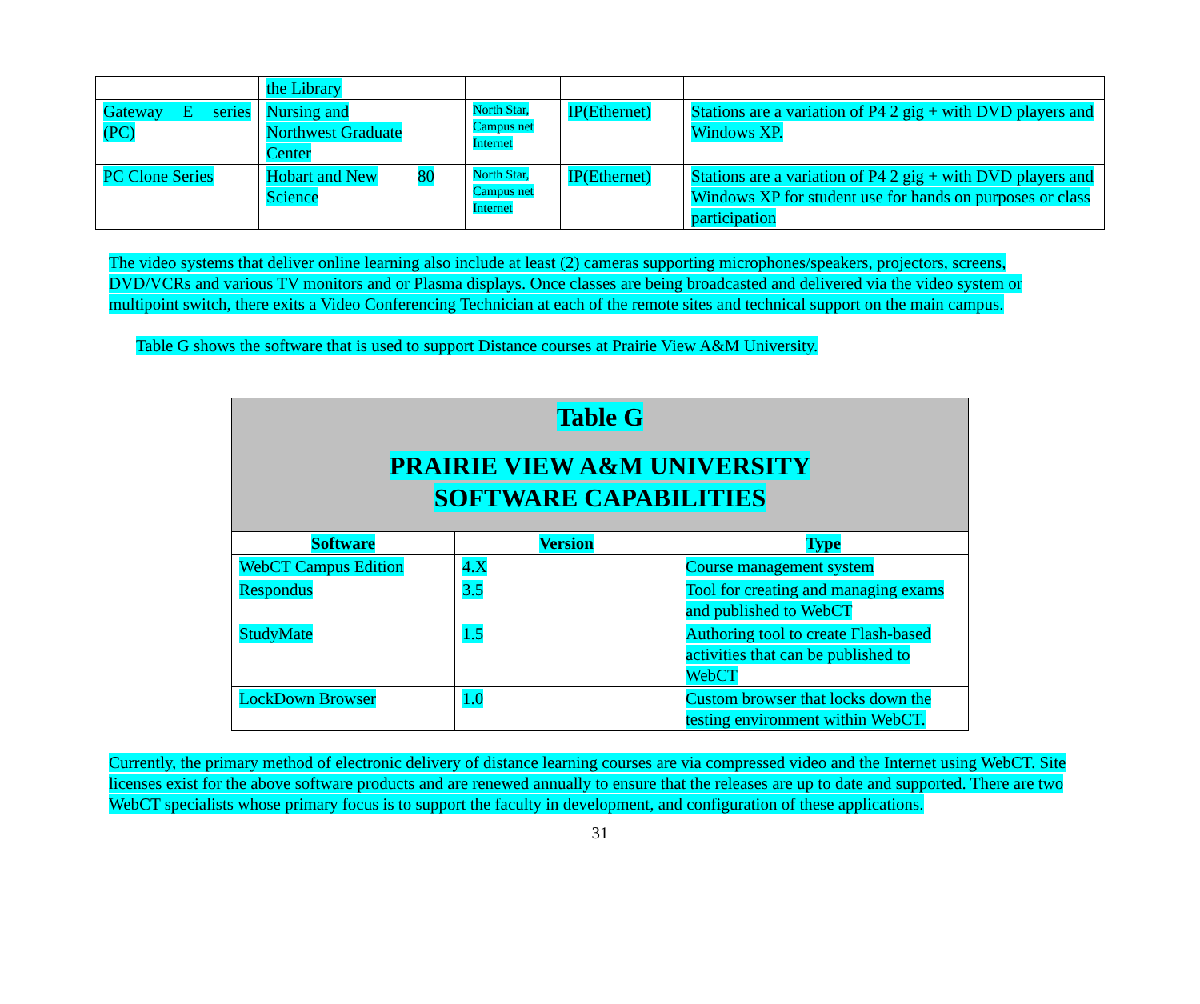| | the Library | | | | |
| Gateway E series (PC) | Nursing and Northwest Graduate Center | | North Star, Campus net Internet | IP(Ethernet) | Stations are a variation of P4 2 gig + with DVD players and Windows XP. |
| PC Clone Series | Hobart and New Science | 80 | North Star, Campus net Internet | IP(Ethernet) | Stations are a variation of P4 2 gig + with DVD players and Windows XP for student use for hands on purposes or class participation |
The video systems that deliver online learning also include at least (2) cameras supporting microphones/speakers, projectors, screens, DVD/VCRs and various TV monitors and or Plasma displays. Once classes are being broadcasted and delivered via the video system or multipoint switch, there exits a Video Conferencing Technician at each of the remote sites and technical support on the main campus.
Table G shows the software that is used to support Distance courses at Prairie View A&M University.
| Table G PRAIRIE VIEW A&M UNIVERSITY SOFTWARE CAPABILITIES | | |
| Software | Version | Type |
| WebCT Campus Edition | 4.X | Course management system |
| Respondus | 3.5 | Tool for creating and managing exams and published to WebCT |
| StudyMate | 1.5 | Authoring tool to create Flash-based activities that can be published to WebCT |
| LockDown Browser | 1.0 | Custom browser that locks down the testing environment within WebCT. |
Currently, the primary method of electronic delivery of distance learning courses are via compressed video and the Internet using WebCT. Site licenses exist for the above software products and are renewed annually to ensure that the releases are up to date and supported. There are two WebCT specialists whose primary focus is to support the faculty in development, and configuration of these applications.
31